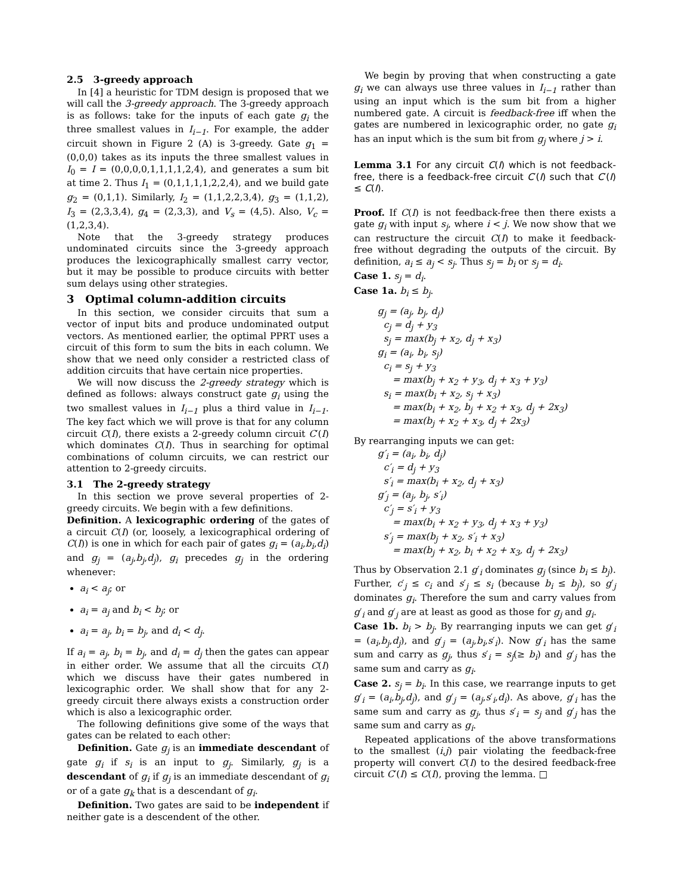2.5 3-greedy approach
In [4] a heuristic for TDM design is proposed that we will call the 3-greedy approach. The 3-greedy approach is as follows: take for the inputs of each gate g<sub>i</sub> the three smallest values in I<sub>i−1</sub>. For example, the adder circuit shown in Figure 2 (A) is 3-greedy. Gate g<sub>1</sub> = (0,0,0) takes as its inputs the three smallest values in I<sub>0</sub> = I = (0,0,0,0,1,1,1,1,2,4), and generates a sum bit at time 2. Thus I<sub>1</sub> = (0,1,1,1,1,2,2,4), and we build gate g<sub>2</sub> = (0,1,1). Similarly, I<sub>2</sub> = (1,1,2,2,3,4), g<sub>3</sub> = (1,1,2), I<sub>3</sub> = (2,3,3,4), g<sub>4</sub> = (2,3,3), and V<sub>s</sub> = (4,5). Also, V<sub>c</sub> = (1,2,3,4).
Note that the 3-greedy strategy produces undominated circuits since the 3-greedy approach produces the lexicographically smallest carry vector, but it may be possible to produce circuits with better sum delays using other strategies.
3 Optimal column-addition circuits
In this section, we consider circuits that sum a vector of input bits and produce undominated output vectors. As mentioned earlier, the optimal PPRT uses a circuit of this form to sum the bits in each column. We show that we need only consider a restricted class of addition circuits that have certain nice properties.
We will now discuss the 2-greedy strategy which is defined as follows: always construct gate g<sub>i</sub> using the two smallest values in I<sub>i−1</sub> plus a third value in I<sub>i−1</sub>. The key fact which we will prove is that for any column circuit C(I), there exists a 2-greedy column circuit C′(I) which dominates C(I). Thus in searching for optimal combinations of column circuits, we can restrict our attention to 2-greedy circuits.
3.1 The 2-greedy strategy
In this section we prove several properties of 2-greedy circuits. We begin with a few definitions.
Definition. A lexicographic ordering of the gates of a circuit C(I) (or, loosely, a lexicographical ordering of C(I)) is one in which for each pair of gates g<sub>i</sub> = (a<sub>i</sub>,b<sub>i</sub>,d<sub>i</sub>) and g<sub>j</sub> = (a<sub>j</sub>,b<sub>j</sub>,d<sub>j</sub>), g<sub>i</sub> precedes g<sub>j</sub> in the ordering whenever:
a<sub>i</sub> < a<sub>j</sub>; or
a<sub>i</sub> = a<sub>j</sub> and b<sub>i</sub> < b<sub>j</sub>; or
a<sub>i</sub> = a<sub>j</sub>, b<sub>i</sub> = b<sub>j</sub>, and d<sub>i</sub> < d<sub>j</sub>.
If a<sub>i</sub> = a<sub>j</sub>, b<sub>i</sub> = b<sub>j</sub>, and d<sub>i</sub> = d<sub>j</sub> then the gates can appear in either order. We assume that all the circuits C(I) which we discuss have their gates numbered in lexicographic order. We shall show that for any 2-greedy circuit there always exists a construction order which is also a lexicographic order.
The following definitions give some of the ways that gates can be related to each other:
Definition. Gate g<sub>j</sub> is an immediate descendant of gate g<sub>i</sub> if s<sub>i</sub> is an input to g<sub>j</sub>. Similarly, g<sub>j</sub> is a descendant of g<sub>i</sub> if g<sub>j</sub> is an immediate descendant of g<sub>i</sub> or of a gate g<sub>k</sub> that is a descendant of g<sub>i</sub>.
Definition. Two gates are said to be independent if neither gate is a descendent of the other.
We begin by proving that when constructing a gate g<sub>i</sub> we can always use three values in I<sub>i−1</sub> rather than using an input which is the sum bit from a higher numbered gate. A circuit is feedback-free iff when the gates are numbered in lexicographic order, no gate g<sub>i</sub> has an input which is the sum bit from g<sub>j</sub> where j > i.
Lemma 3.1 For any circuit C(I) which is not feedback-free, there is a feedback-free circuit C′(I) such that C′(I) ≤ C(I).
Proof. If C(I) is not feedback-free then there exists a gate g<sub>i</sub> with input s<sub>j</sub>, where i < j. We now show that we can restructure the circuit C(I) to make it feedback-free without degrading the outputs of the circuit. By definition, a<sub>i</sub> ≤ a<sub>j</sub> < s<sub>j</sub>. Thus s<sub>j</sub> = b<sub>i</sub> or s<sub>j</sub> = d<sub>i</sub>.
Case 1. s<sub>j</sub> = d<sub>i</sub>.
Case 1a. b<sub>i</sub> ≤ b<sub>j</sub>.
g<sub>j</sub> = (a<sub>j</sub>, b<sub>j</sub>, d<sub>j</sub>)
c<sub>j</sub> = d<sub>j</sub> + y<sub>3</sub>
s<sub>j</sub> = max(b<sub>j</sub> + x<sub>2</sub>, d<sub>j</sub> + x<sub>3</sub>)
g<sub>i</sub> = (a<sub>i</sub>, b<sub>i</sub>, s<sub>j</sub>)
c<sub>i</sub> = s<sub>j</sub> + y<sub>3</sub>
= max(b<sub>j</sub> + x<sub>2</sub> + y<sub>3</sub>, d<sub>j</sub> + x<sub>3</sub> + y<sub>3</sub>)
s<sub>i</sub> = max(b<sub>i</sub> + x<sub>2</sub>, s<sub>j</sub> + x<sub>3</sub>)
= max(b<sub>i</sub> + x<sub>2</sub>, b<sub>j</sub> + x<sub>2</sub> + x<sub>3</sub>, d<sub>j</sub> + 2x<sub>3</sub>)
= max(b<sub>j</sub> + x<sub>2</sub> + x<sub>3</sub>, d<sub>j</sub> + 2x<sub>3</sub>)
By rearranging inputs we can get:
g′<sub>i</sub> = (a<sub>i</sub>, b<sub>i</sub>, d<sub>j</sub>)
c′<sub>i</sub> = d<sub>j</sub> + y<sub>3</sub>
s′<sub>i</sub> = max(b<sub>i</sub> + x<sub>2</sub>, d<sub>j</sub> + x<sub>3</sub>)
g′<sub>j</sub> = (a<sub>j</sub>, b<sub>j</sub>, s′<sub>i</sub>)
c′<sub>j</sub> = s′<sub>i</sub> + y<sub>3</sub>
= max(b<sub>i</sub> + x<sub>2</sub> + y<sub>3</sub>, d<sub>j</sub> + x<sub>3</sub> + y<sub>3</sub>)
s′<sub>j</sub> = max(b<sub>j</sub> + x<sub>2</sub>, s′<sub>i</sub> + x<sub>3</sub>)
= max(b<sub>j</sub> + x<sub>2</sub>, b<sub>i</sub> + x<sub>2</sub> + x<sub>3</sub>, d<sub>j</sub> + 2x<sub>3</sub>)
Thus by Observation 2.1 g′<sub>i</sub> dominates g<sub>j</sub> (since b<sub>i</sub> ≤ b<sub>j</sub>). Further, c′<sub>j</sub> ≤ c<sub>i</sub> and s′<sub>j</sub> ≤ s<sub>i</sub> (because b<sub>i</sub> ≤ b<sub>j</sub>), so g′<sub>j</sub> dominates g<sub>i</sub>. Therefore the sum and carry values from g′<sub>i</sub> and g′<sub>j</sub> are at least as good as those for g<sub>j</sub> and g<sub>i</sub>.
Case 1b. b<sub>i</sub> > b<sub>j</sub>. By rearranging inputs we can get g′<sub>i</sub> = (a<sub>i</sub>,b<sub>j</sub>,d<sub>j</sub>), and g′<sub>j</sub> = (a<sub>j</sub>,b<sub>i</sub>,s′<sub>i</sub>). Now g′<sub>i</sub> has the same sum and carry as g<sub>j</sub>, thus s′<sub>i</sub> = s<sub>j</sub>(≥ b<sub>i</sub>) and g′<sub>j</sub> has the same sum and carry as g<sub>i</sub>.
Case 2. s<sub>j</sub> = b<sub>i</sub>. In this case, we rearrange inputs to get g′<sub>i</sub> = (a<sub>i</sub>,b<sub>j</sub>,d<sub>j</sub>), and g′<sub>j</sub> = (a<sub>j</sub>,s′<sub>i</sub>,d<sub>i</sub>). As above, g′<sub>i</sub> has the same sum and carry as g<sub>j</sub>, thus s′<sub>i</sub> = s<sub>j</sub> and g′<sub>j</sub> has the same sum and carry as g<sub>i</sub>.
Repeated applications of the above transformations to the smallest (i,j) pair violating the feedback-free property will convert C(I) to the desired feedback-free circuit C′(I) ≤ C(I), proving the lemma. □